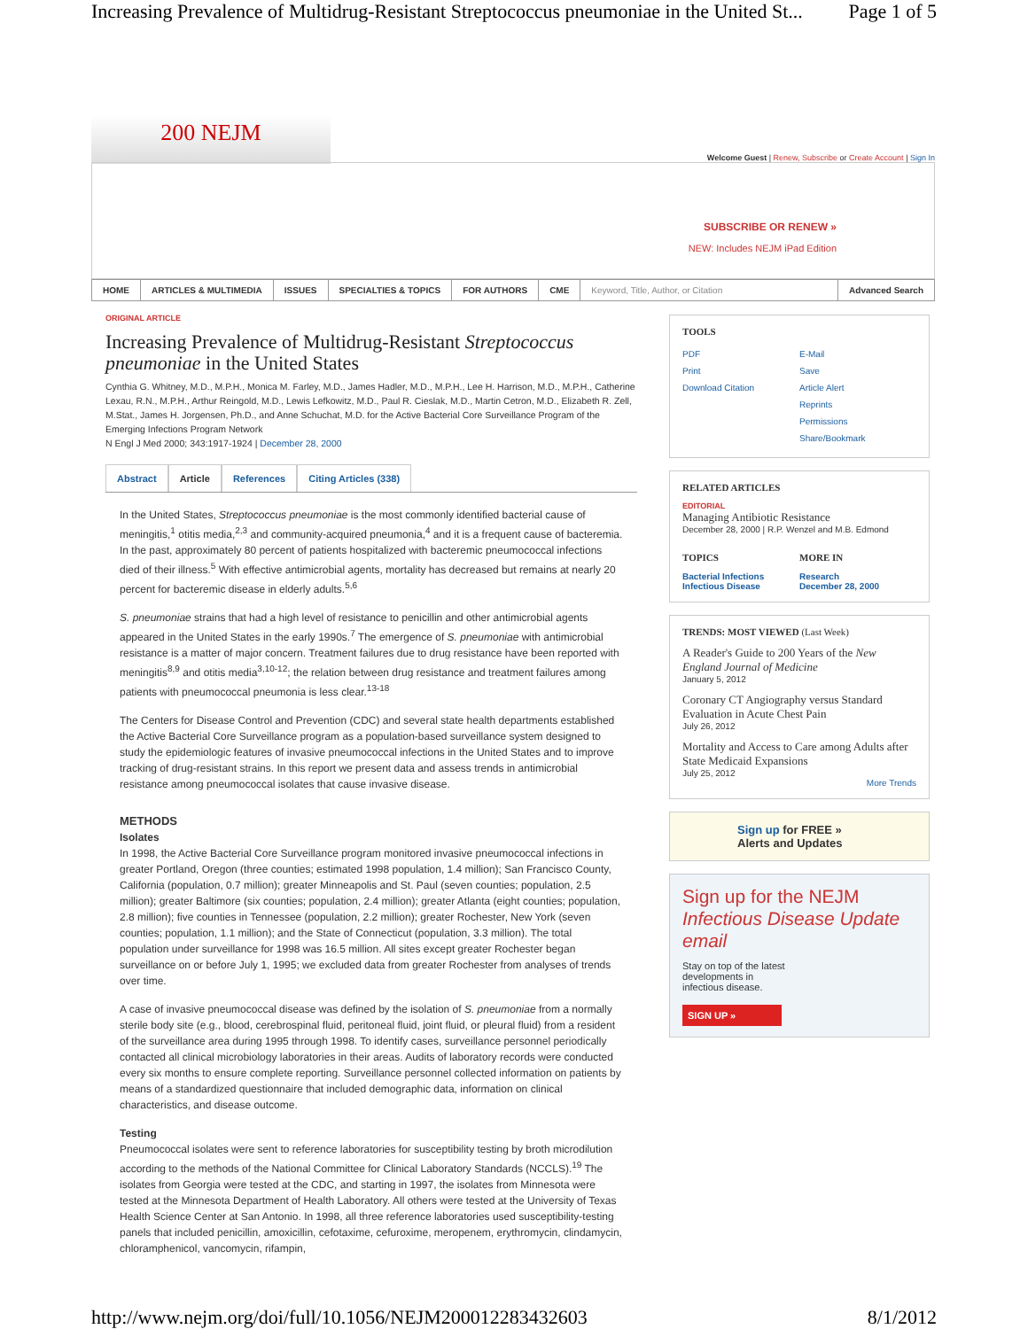Increasing Prevalence of Multidrug-Resistant Streptococcus pneumoniae in the United St... Page 1 of 5
200 NEJM
Welcome Guest | Renew, Subscribe or Create Account | Sign In
SUBSCRIBE OR RENEW »
NEW: Includes NEJM iPad Edition
HOME ARTICLES & MULTIMEDIA ISSUES SPECIALTIES & TOPICS FOR AUTHORS CME Keyword, Title, Author, or Citation
Advanced Search
ORIGINAL ARTICLE
Increasing Prevalence of Multidrug-Resistant Streptococcus pneumoniae in the United States
Cynthia G. Whitney, M.D., M.P.H., Monica M. Farley, M.D., James Hadler, M.D., M.P.H., Lee H. Harrison, M.D., M.P.H., Catherine Lexau, R.N., M.P.H., Arthur Reingold, M.D., Lewis Lefkowitz, M.D., Paul R. Cieslak, M.D., Martin Cetron, M.D., Elizabeth R. Zell, M.Stat., James H. Jorgensen, Ph.D., and Anne Schuchat, M.D. for the Active Bacterial Core Surveillance Program of the Emerging Infections Program Network
N Engl J Med 2000; 343:1917-1924 | December 28, 2000
Abstract Article References Citing Articles (338)
In the United States, Streptococcus pneumoniae is the most commonly identified bacterial cause of meningitis,<sup>1</sup> otitis media,<sup>2,3</sup> and community-acquired pneumonia,<sup>4</sup> and it is a frequent cause of bacteremia. In the past, approximately 80 percent of patients hospitalized with bacteremic pneumococcal infections died of their illness.<sup>5</sup> With effective antimicrobial agents, mortality has decreased but remains at nearly 20 percent for bacteremic disease in elderly adults.<sup>5,6</sup>
S. pneumoniae strains that had a high level of resistance to penicillin and other antimicrobial agents appeared in the United States in the early 1990s.<sup>7</sup> The emergence of S. pneumoniae with antimicrobial resistance is a matter of major concern. Treatment failures due to drug resistance have been reported with meningitis<sup>8,9</sup> and otitis media<sup>3,10-12</sup>; the relation between drug resistance and treatment failures among patients with pneumococcal pneumonia is less clear.<sup>13-18</sup>
The Centers for Disease Control and Prevention (CDC) and several state health departments established the Active Bacterial Core Surveillance program as a population-based surveillance system designed to study the epidemiologic features of invasive pneumococcal infections in the United States and to improve tracking of drug-resistant strains. In this report we present data and assess trends in antimicrobial resistance among pneumococcal isolates that cause invasive disease.
METHODS
Isolates
In 1998, the Active Bacterial Core Surveillance program monitored invasive pneumococcal infections in greater Portland, Oregon (three counties; estimated 1998 population, 1.4 million); San Francisco County, California (population, 0.7 million); greater Minneapolis and St. Paul (seven counties; population, 2.5 million); greater Baltimore (six counties; population, 2.4 million); greater Atlanta (eight counties; population, 2.8 million); five counties in Tennessee (population, 2.2 million); greater Rochester, New York (seven counties; population, 1.1 million); and the State of Connecticut (population, 3.3 million). The total population under surveillance for 1998 was 16.5 million. All sites except greater Rochester began surveillance on or before July 1, 1995; we excluded data from greater Rochester from analyses of trends over time.
A case of invasive pneumococcal disease was defined by the isolation of S. pneumoniae from a normally sterile body site (e.g., blood, cerebrospinal fluid, peritoneal fluid, joint fluid, or pleural fluid) from a resident of the surveillance area during 1995 through 1998. To identify cases, surveillance personnel periodically contacted all clinical microbiology laboratories in their areas. Audits of laboratory records were conducted every six months to ensure complete reporting. Surveillance personnel collected information on patients by means of a standardized questionnaire that included demographic data, information on clinical characteristics, and disease outcome.
Testing
Pneumococcal isolates were sent to reference laboratories for susceptibility testing by broth microdilution according to the methods of the National Committee for Clinical Laboratory Standards (NCCLS).<sup>19</sup> The isolates from Georgia were tested at the CDC, and starting in 1997, the isolates from Minnesota were tested at the Minnesota Department of Health Laboratory. All others were tested at the University of Texas Health Science Center at San Antonio. In 1998, all three reference laboratories used susceptibility-testing panels that included penicillin, amoxicillin, cefotaxime, cefuroxime, meropenem, erythromycin, clindamycin, chloramphenicol, vancomycin, rifampin,
TOOLS
PDF
Print
Download Citation
E-Mail
Save
Article Alert
Reprints
Permissions
Share/Bookmark
RELATED ARTICLES
EDITORIAL
Managing Antibiotic Resistance
December 28, 2000 | R.P. Wenzel and M.B. Edmond
TOPICS
Bacterial Infections
Infectious Disease
MORE IN
Research
December 28, 2000
TRENDS: MOST VIEWED (Last Week)
A Reader's Guide to 200 Years of the New England Journal of Medicine
January 5, 2012
Coronary CT Angiography versus Standard Evaluation in Acute Chest Pain
July 26, 2012
Mortality and Access to Care among Adults after State Medicaid Expansions
July 25, 2012
More Trends
Sign up for FREE »
Alerts and Updates
Sign up for the NEJM
Infectious Disease Update email
Stay on top of the latest developments in infectious disease.
SIGN UP »
http://www.nejm.org/doi/full/10.1056/NEJM200012283432603 8/1/2012